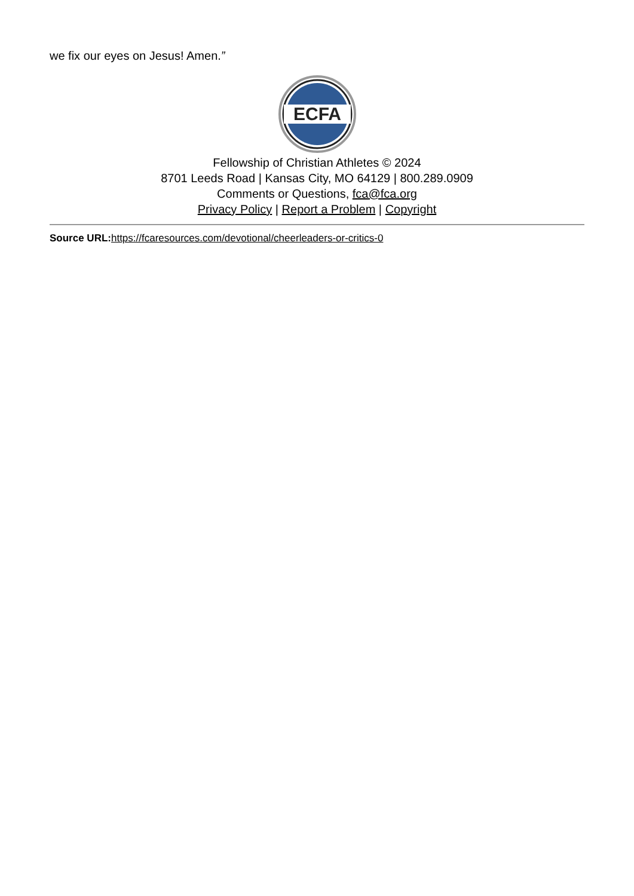we fix our eyes on Jesus! Amen.”
ECFA
Fellowship of Christian Athletes © 2024
8701 Leeds Road | Kansas City, MO 64129 | 800.289.0909
Comments or Questions, fca@fca.org
Privacy Policy | Report a Problem | Copyright
Source URL: https://fcaresources.com/devotional/cheerleaders-or-critics-0